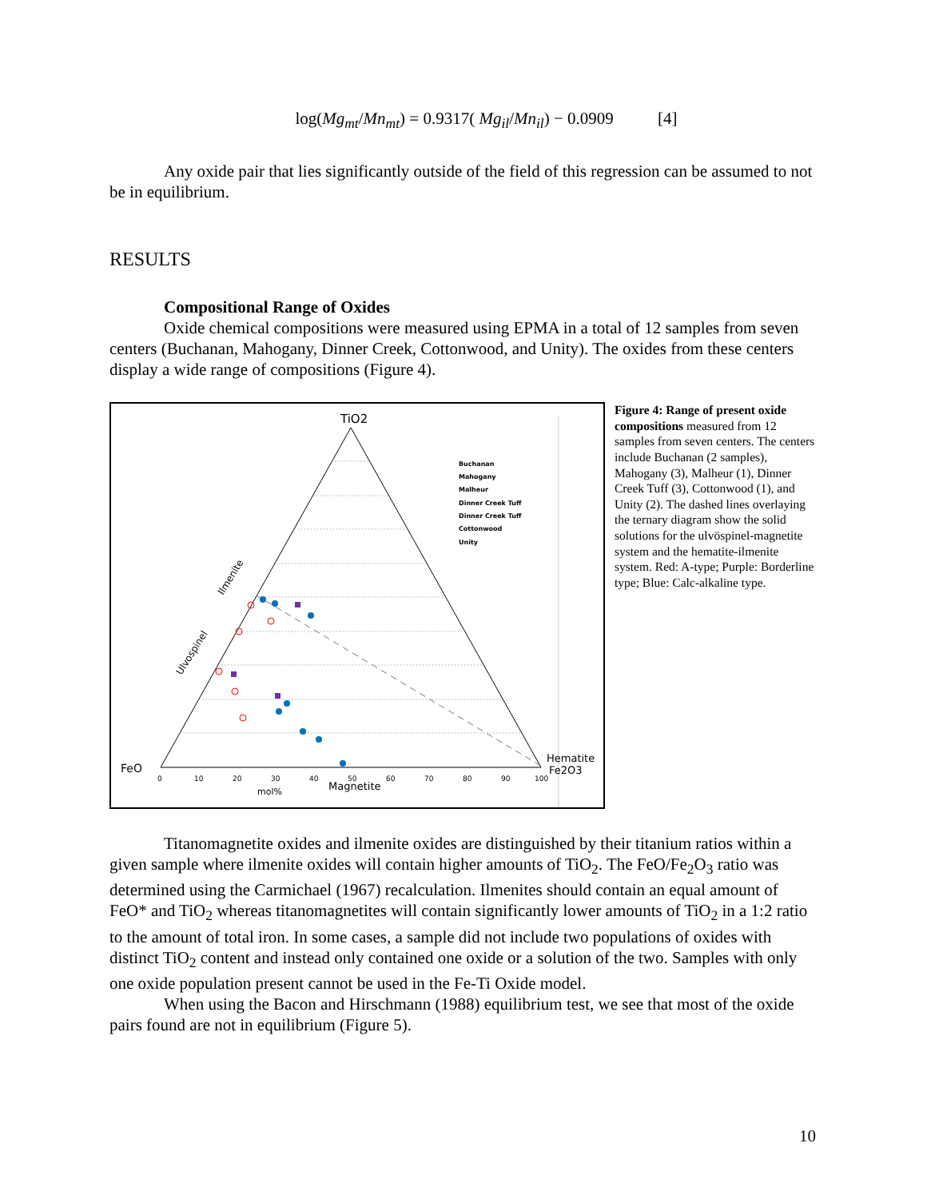log(Mg<sub>mt</sub>/Mn<sub>mt</sub>) = 0.9317( Mg<sub>il</sub>/Mn<sub>il</sub>) − 0.0909 [4]
Any oxide pair that lies significantly outside of the field of this regression can be assumed to not be in equilibrium.
RESULTS
Compositional Range of Oxides
Oxide chemical compositions were measured using EPMA in a total of 12 samples from seven centers (Buchanan, Mahogany, Dinner Creek, Cottonwood, and Unity). The oxides from these centers display a wide range of compositions (Figure 4).
TiO2
FeO
Hematite
Fe2O3
Magnetite
mol%
0
10
20
30
40
50
60
70
80
90
100
Ilmenite
Ulvospinel
Buchanan
Mahogany
Malheur
Dinner Creek Tuff
Dinner Creek Tuff
Cottonwood
Unity
Figure 4: Range of present oxide compositions measured from 12 samples from seven centers. The centers include Buchanan (2 samples), Mahogany (3), Malheur (1), Dinner Creek Tuff (3), Cottonwood (1), and Unity (2). The dashed lines overlaying the ternary diagram show the solid solutions for the ulvöspinel-magnetite system and the hematite-ilmenite system. Red: A-type; Purple: Borderline type; Blue: Calc-alkaline type.
Titanomagnetite oxides and ilmenite oxides are distinguished by their titanium ratios within a given sample where ilmenite oxides will contain higher amounts of TiO<sub>2</sub>. The FeO/Fe<sub>2</sub>O<sub>3</sub> ratio was determined using the Carmichael (1967) recalculation. Ilmenites should contain an equal amount of FeO* and TiO<sub>2</sub> whereas titanomagnetites will contain significantly lower amounts of TiO<sub>2</sub> in a 1:2 ratio to the amount of total iron. In some cases, a sample did not include two populations of oxides with distinct TiO<sub>2</sub> content and instead only contained one oxide or a solution of the two. Samples with only one oxide population present cannot be used in the Fe-Ti Oxide model.
When using the Bacon and Hirschmann (1988) equilibrium test, we see that most of the oxide pairs found are not in equilibrium (Figure 5).
10